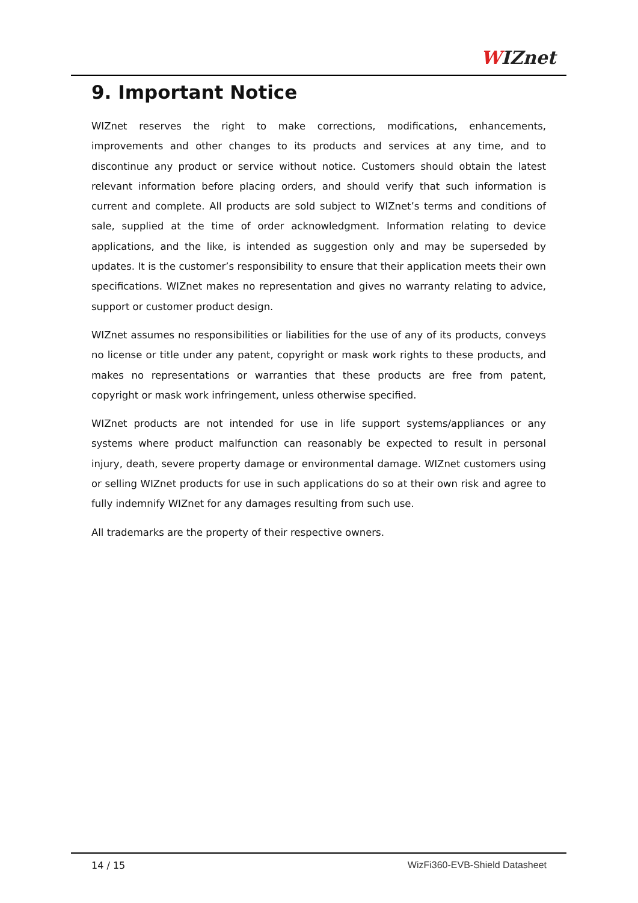WIZnet
9. Important Notice
WIZnet reserves the right to make corrections, modifications, enhancements, improvements and other changes to its products and services at any time, and to discontinue any product or service without notice. Customers should obtain the latest relevant information before placing orders, and should verify that such information is current and complete. All products are sold subject to WIZnet’s terms and conditions of sale, supplied at the time of order acknowledgment. Information relating to device applications, and the like, is intended as suggestion only and may be superseded by updates. It is the customer’s responsibility to ensure that their application meets their own specifications. WIZnet makes no representation and gives no warranty relating to advice, support or customer product design.
WIZnet assumes no responsibilities or liabilities for the use of any of its products, conveys no license or title under any patent, copyright or mask work rights to these products, and makes no representations or warranties that these products are free from patent, copyright or mask work infringement, unless otherwise specified.
WIZnet products are not intended for use in life support systems/appliances or any systems where product malfunction can reasonably be expected to result in personal injury, death, severe property damage or environmental damage. WIZnet customers using or selling WIZnet products for use in such applications do so at their own risk and agree to fully indemnify WIZnet for any damages resulting from such use.
All trademarks are the property of their respective owners.
14 / 15 WizFi360-EVB-Shield Datasheet